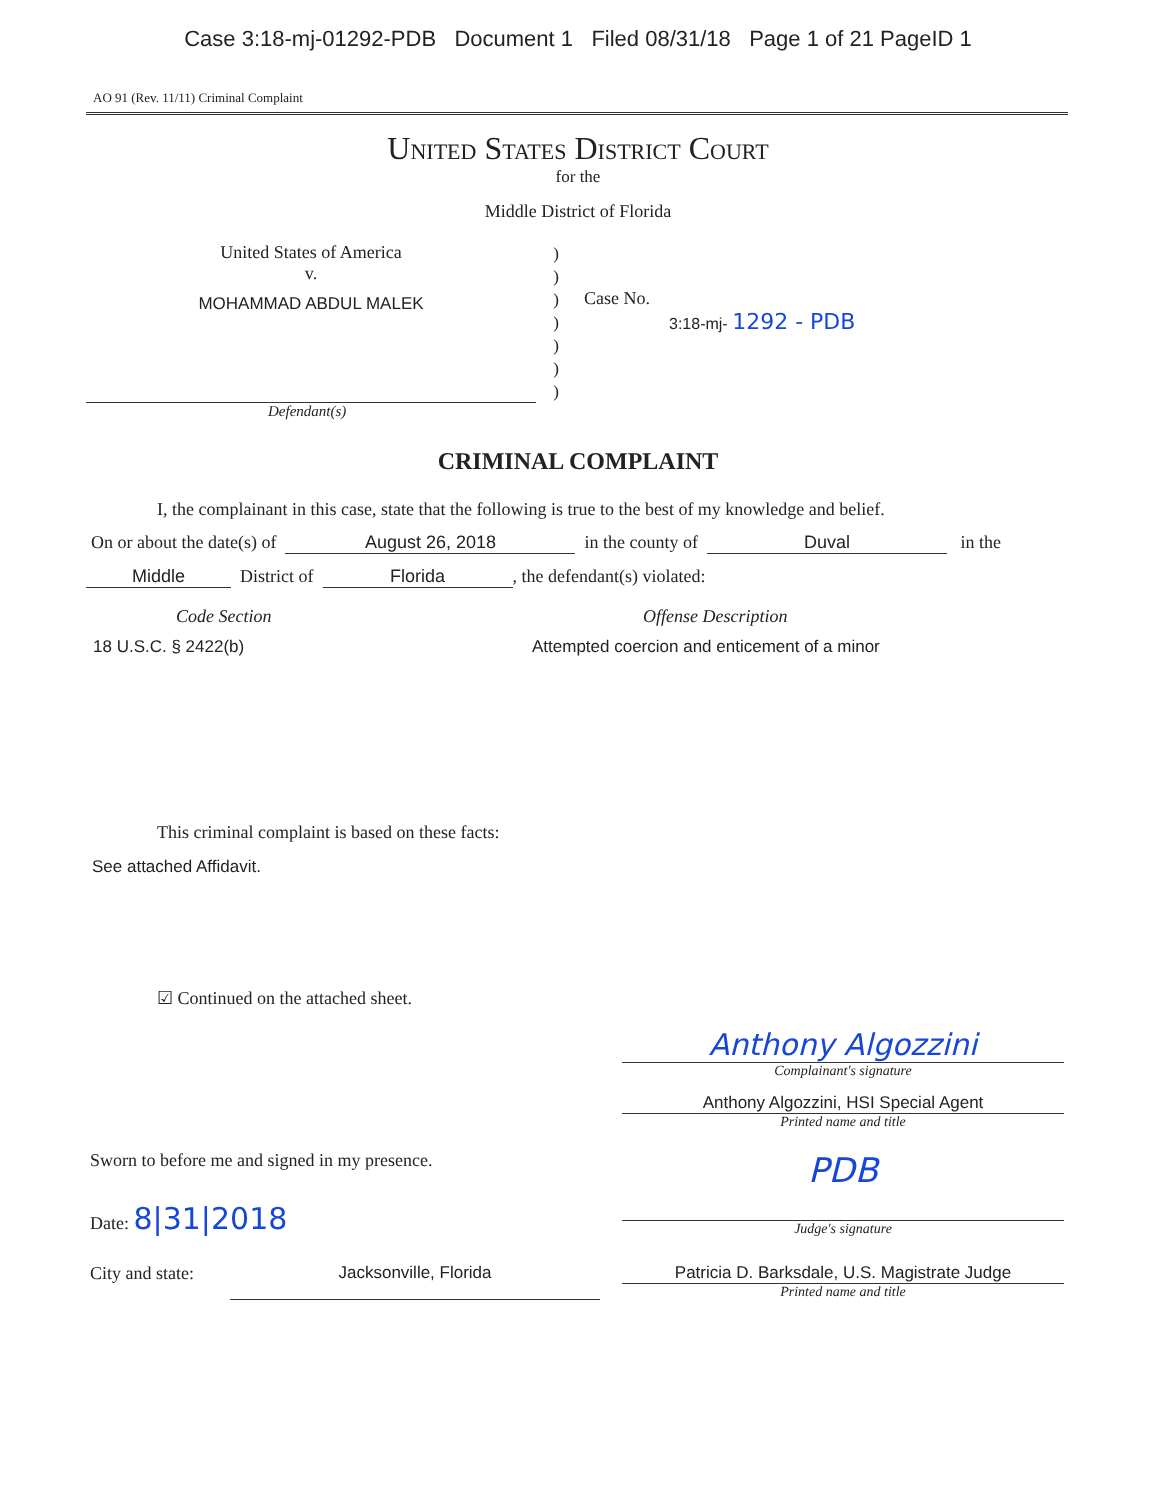Case 3:18-mj-01292-PDB Document 1 Filed 08/31/18 Page 1 of 21 PageID 1
AO 91 (Rev. 11/11) Criminal Complaint
United States District Court
for the
Middle District of Florida
United States of America
v.
MOHAMMAD ABDUL MALEK
)
)
)
)
)
)
)
Case No.
3:18-mj- 1292 - PDB
Defendant(s)
CRIMINAL COMPLAINT
I, the complainant in this case, state that the following is true to the best of my knowledge and belief.
On or about the date(s) of August 26, 2018 in the county of Duval in the
Middle District of Florida, the defendant(s) violated:
Code Section Offense Description
18 U.S.C. § 2422(b) Attempted coercion and enticement of a minor
This criminal complaint is based on these facts:
See attached Affidavit.
☑ Continued on the attached sheet.
Anthony Algozzini
Complainant's signature
Anthony Algozzini, HSI Special Agent
Printed name and title
Sworn to before me and signed in my presence.
Date: 8|31|2018
PDB
Judge's signature
City and state:
Jacksonville, Florida Patricia D. Barksdale, U.S. Magistrate Judge
Printed name and title